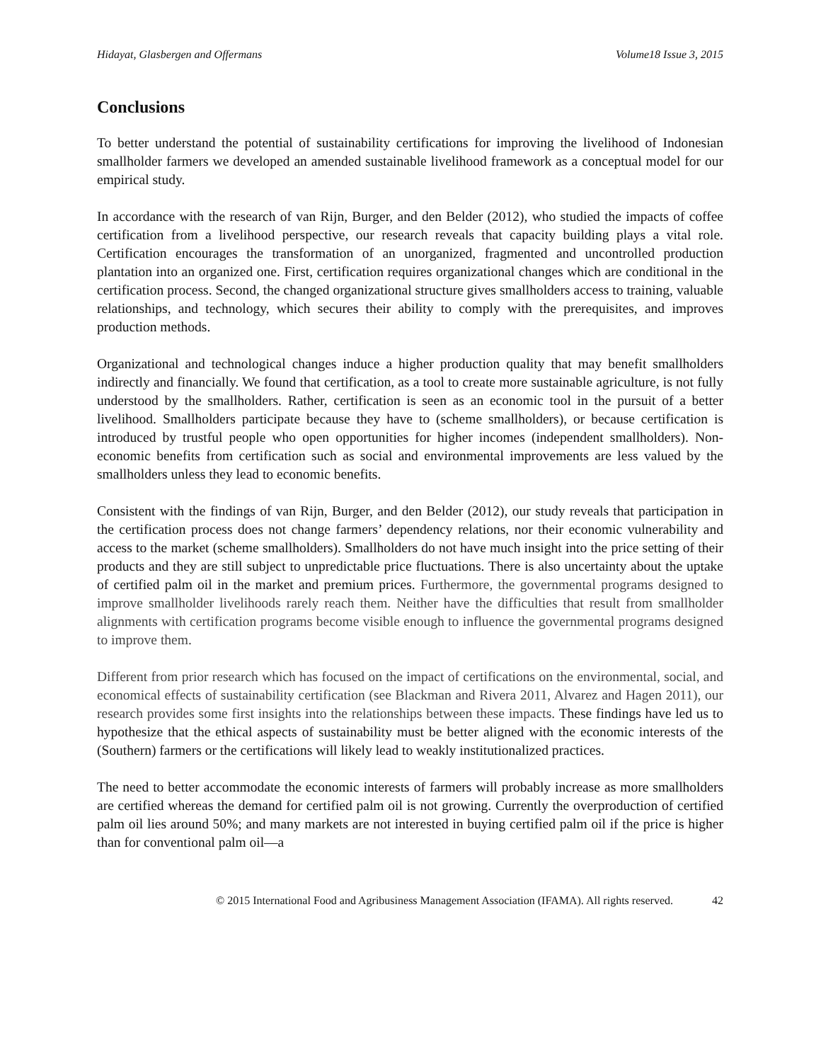Hidayat, Glasbergen and Offermans Volume18 Issue 3, 2015
Conclusions
To better understand the potential of sustainability certifications for improving the livelihood of Indonesian smallholder farmers we developed an amended sustainable livelihood framework as a conceptual model for our empirical study.
In accordance with the research of van Rijn, Burger, and den Belder (2012), who studied the impacts of coffee certification from a livelihood perspective, our research reveals that capacity building plays a vital role. Certification encourages the transformation of an unorganized, fragmented and uncontrolled production plantation into an organized one. First, certification requires organizational changes which are conditional in the certification process. Second, the changed organizational structure gives smallholders access to training, valuable relationships, and technology, which secures their ability to comply with the prerequisites, and improves production methods.
Organizational and technological changes induce a higher production quality that may benefit smallholders indirectly and financially. We found that certification, as a tool to create more sustainable agriculture, is not fully understood by the smallholders. Rather, certification is seen as an economic tool in the pursuit of a better livelihood. Smallholders participate because they have to (scheme smallholders), or because certification is introduced by trustful people who open opportunities for higher incomes (independent smallholders). Non-economic benefits from certification such as social and environmental improvements are less valued by the smallholders unless they lead to economic benefits.
Consistent with the findings of van Rijn, Burger, and den Belder (2012), our study reveals that participation in the certification process does not change farmers’ dependency relations, nor their economic vulnerability and access to the market (scheme smallholders). Smallholders do not have much insight into the price setting of their products and they are still subject to unpredictable price fluctuations. There is also uncertainty about the uptake of certified palm oil in the market and premium prices. Furthermore, the governmental programs designed to improve smallholder livelihoods rarely reach them. Neither have the difficulties that result from smallholder alignments with certification programs become visible enough to influence the governmental programs designed to improve them.
Different from prior research which has focused on the impact of certifications on the environmental, social, and economical effects of sustainability certification (see Blackman and Rivera 2011, Alvarez and Hagen 2011), our research provides some first insights into the relationships between these impacts. These findings have led us to hypothesize that the ethical aspects of sustainability must be better aligned with the economic interests of the (Southern) farmers or the certifications will likely lead to weakly institutionalized practices.
The need to better accommodate the economic interests of farmers will probably increase as more smallholders are certified whereas the demand for certified palm oil is not growing. Currently the overproduction of certified palm oil lies around 50%; and many markets are not interested in buying certified palm oil if the price is higher than for conventional palm oil—a
© 2015 International Food and Agribusiness Management Association (IFAMA). All rights reserved. 42